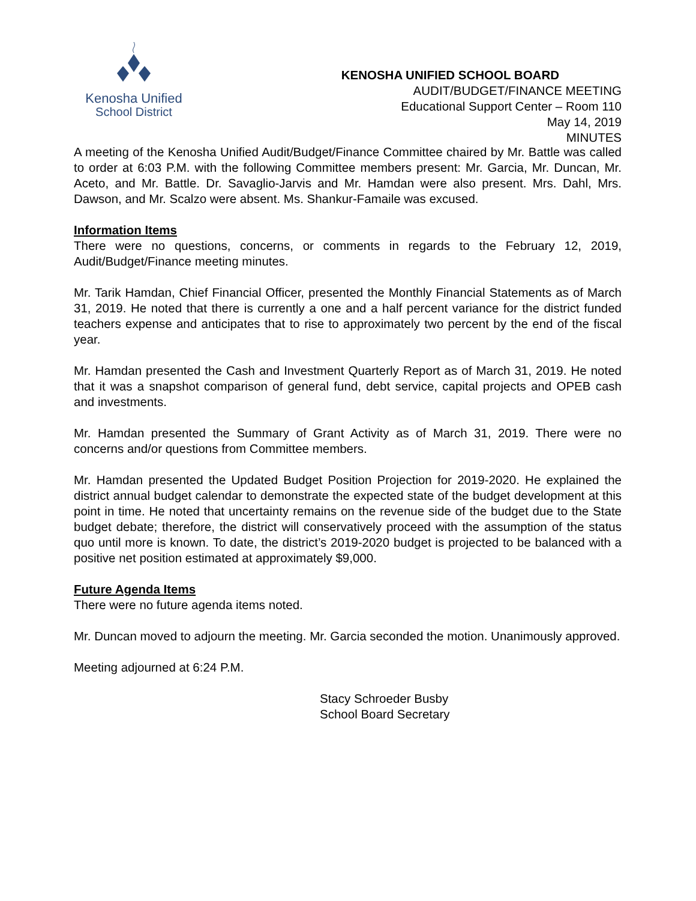Kenosha Unified
School District
KENOSHA UNIFIED SCHOOL BOARD
AUDIT/BUDGET/FINANCE MEETING
Educational Support Center – Room 110
May 14, 2019
MINUTES
A meeting of the Kenosha Unified Audit/Budget/Finance Committee chaired by Mr. Battle was called to order at 6:03 P.M. with the following Committee members present: Mr. Garcia, Mr. Duncan, Mr. Aceto, and Mr. Battle. Dr. Savaglio-Jarvis and Mr. Hamdan were also present. Mrs. Dahl, Mrs. Dawson, and Mr. Scalzo were absent. Ms. Shankur-Famaile was excused.
Information Items
There were no questions, concerns, or comments in regards to the February 12, 2019, Audit/Budget/Finance meeting minutes.
Mr. Tarik Hamdan, Chief Financial Officer, presented the Monthly Financial Statements as of March 31, 2019. He noted that there is currently a one and a half percent variance for the district funded teachers expense and anticipates that to rise to approximately two percent by the end of the fiscal year.
Mr. Hamdan presented the Cash and Investment Quarterly Report as of March 31, 2019. He noted that it was a snapshot comparison of general fund, debt service, capital projects and OPEB cash and investments.
Mr. Hamdan presented the Summary of Grant Activity as of March 31, 2019. There were no concerns and/or questions from Committee members.
Mr. Hamdan presented the Updated Budget Position Projection for 2019-2020. He explained the district annual budget calendar to demonstrate the expected state of the budget development at this point in time. He noted that uncertainty remains on the revenue side of the budget due to the State budget debate; therefore, the district will conservatively proceed with the assumption of the status quo until more is known. To date, the district’s 2019-2020 budget is projected to be balanced with a positive net position estimated at approximately $9,000.
Future Agenda Items
There were no future agenda items noted.
Mr. Duncan moved to adjourn the meeting. Mr. Garcia seconded the motion. Unanimously approved.
Meeting adjourned at 6:24 P.M.
Stacy Schroeder Busby
School Board Secretary